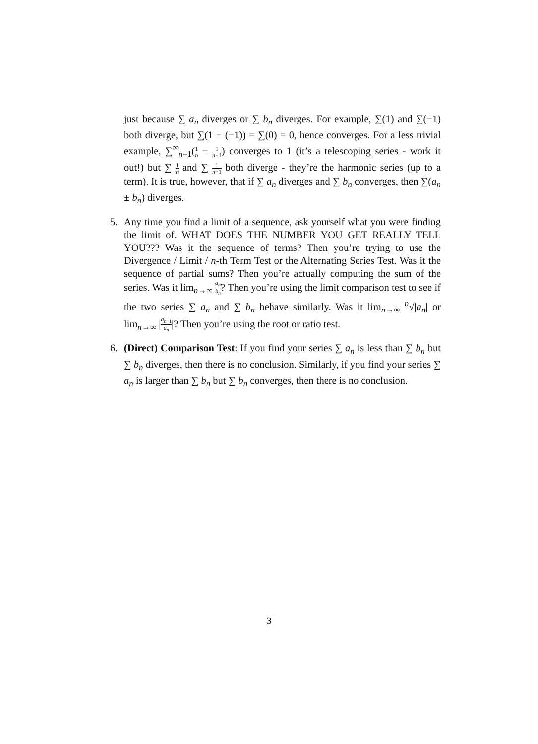just because ∑ a<sub>n</sub> diverges or ∑ b<sub>n</sub> diverges. For example, ∑(1) and ∑(−1) both diverge, but ∑(1 + (−1)) = ∑(0) = 0, hence converges. For a less trivial example, ∑<sup>∞</sup><sub>n=1</sub>(1 n − 1 n+1) converges to 1 (it’s a telescoping series - work it out!) but ∑ 1 n and ∑ 1 n+1 both diverge - they’re the harmonic series (up to a term). It is true, however, that if ∑ a<sub>n</sub> diverges and ∑ b<sub>n</sub> converges, then ∑(a<sub>n</sub> ± b<sub>n</sub>) diverges.
5. Any time you find a limit of a sequence, ask yourself what you were finding the limit of. WHAT DOES THE NUMBER YOU GET REALLY TELL YOU??? Was it the sequence of terms? Then you’re trying to use the Divergence / Limit / n-th Term Test or the Alternating Series Test. Was it the sequence of partial sums? Then you’re actually computing the sum of the series. Was it lim<sub>n→∞</sub> a<sub>n</sub> b<sub>n</sub>? Then you’re using the limit comparison test to see if the two series ∑ a<sub>n</sub> and ∑ b<sub>n</sub> behave similarly. Was it lim<sub>n→∞</sub> <sup>n</sup>√|a<sub>n</sub>| or lim<sub>n→∞</sub> |a<sub>n+1</sub> a<sub>n</sub>|? Then you’re using the root or ratio test.
6. (Direct) Comparison Test: If you find your series ∑ a<sub>n</sub> is less than ∑ b<sub>n</sub> but ∑ b<sub>n</sub> diverges, then there is no conclusion. Similarly, if you find your series ∑ a<sub>n</sub> is larger than ∑ b<sub>n</sub> but ∑ b<sub>n</sub> converges, then there is no conclusion.
3